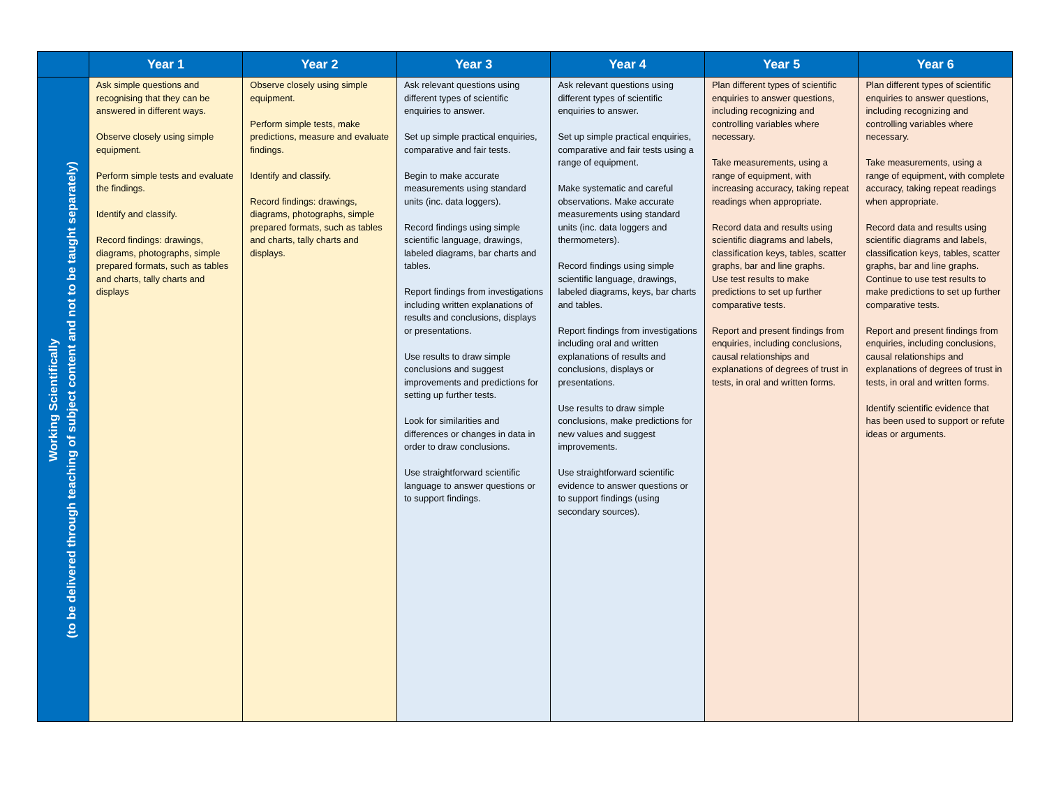| | Year 1 | Year 2 | Year 3 | Year 4 | Year 5 | Year 6 |
| --- | --- | --- | --- | --- | --- | --- |
| Working Scientifically (to be delivered through teaching of subject content and not to be taught separately) | Ask simple questions and recognising that they can be answered in different ways. Observe closely using simple equipment. Perform simple tests and evaluate the findings. Identify and classify. Record findings: drawings, diagrams, photographs, simple prepared formats, such as tables and charts, tally charts and displays | Observe closely using simple equipment. Perform simple tests, make predictions, measure and evaluate findings. Identify and classify. Record findings: drawings, diagrams, photographs, simple prepared formats, such as tables and charts, tally charts and displays. | Ask relevant questions using different types of scientific enquiries to answer. Set up simple practical enquiries, comparative and fair tests. Begin to make accurate measurements using standard units (inc. data loggers). Record findings using simple scientific language, drawings, labeled diagrams, bar charts and tables. Report findings from investigations including written explanations of results and conclusions, displays or presentations. Use results to draw simple conclusions and suggest improvements and predictions for setting up further tests. Look for similarities and differences or changes in data in order to draw conclusions. Use straightforward scientific language to answer questions or to support findings. | Ask relevant questions using different types of scientific enquiries to answer. Set up simple practical enquiries, comparative and fair tests using a range of equipment. Make systematic and careful observations. Make accurate measurements using standard units (inc. data loggers and thermometers). Record findings using simple scientific language, drawings, labeled diagrams, keys, bar charts and tables. Report findings from investigations including oral and written explanations of results and conclusions, displays or presentations. Use results to draw simple conclusions, make predictions for new values and suggest improvements. Use straightforward scientific evidence to answer questions or to support findings (using secondary sources). | Plan different types of scientific enquiries to answer questions, including recognizing and controlling variables where necessary. Take measurements, using a range of equipment, with increasing accuracy, taking repeat readings when appropriate. Record data and results using scientific diagrams and labels, classification keys, tables, scatter graphs, bar and line graphs. Use test results to make predictions to set up further comparative tests. Report and present findings from enquiries, including conclusions, causal relationships and explanations of degrees of trust in tests, in oral and written forms. | Plan different types of scientific enquiries to answer questions, including recognizing and controlling variables where necessary. Take measurements, using a range of equipment, with complete accuracy, taking repeat readings when appropriate. Record data and results using scientific diagrams and labels, classification keys, tables, scatter graphs, bar and line graphs. Continue to use test results to make predictions to set up further comparative tests. Report and present findings from enquiries, including conclusions, causal relationships and explanations of degrees of trust in tests, in oral and written forms. Identify scientific evidence that has been used to support or refute ideas or arguments. |